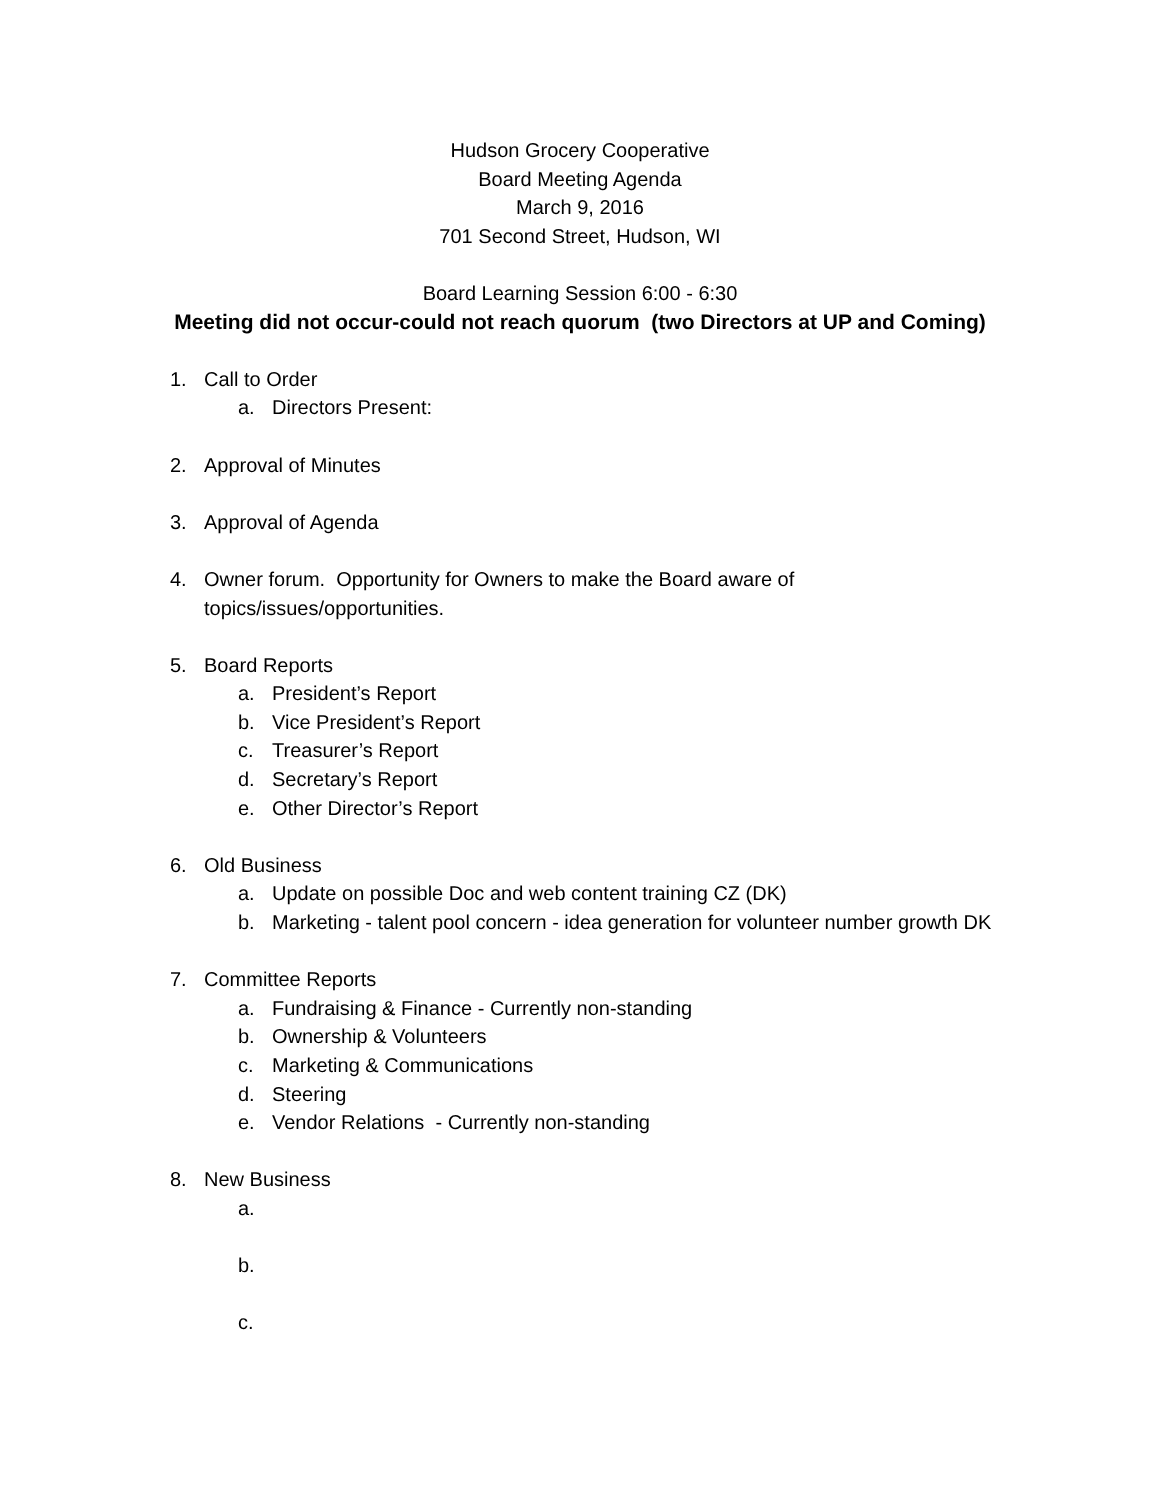Hudson Grocery Cooperative
Board Meeting Agenda
March 9, 2016
701 Second Street, Hudson, WI
Board Learning Session 6:00 - 6:30
Meeting did not occur-could not reach quorum (two Directors at UP and Coming)
1. Call to Order
a. Directors Present:
2. Approval of Minutes
3. Approval of Agenda
4. Owner forum. Opportunity for Owners to make the Board aware of
topics/issues/opportunities.
5. Board Reports
a. President’s Report
b. Vice President’s Report
c. Treasurer’s Report
d. Secretary’s Report
e. Other Director’s Report
6. Old Business
a. Update on possible Doc and web content training CZ (DK)
b. Marketing - talent pool concern - idea generation for volunteer number growth DK
7. Committee Reports
a. Fundraising & Finance - Currently non-standing
b. Ownership & Volunteers
c. Marketing & Communications
d. Steering
e. Vendor Relations - Currently non-standing
8. New Business
a.
b.
c.